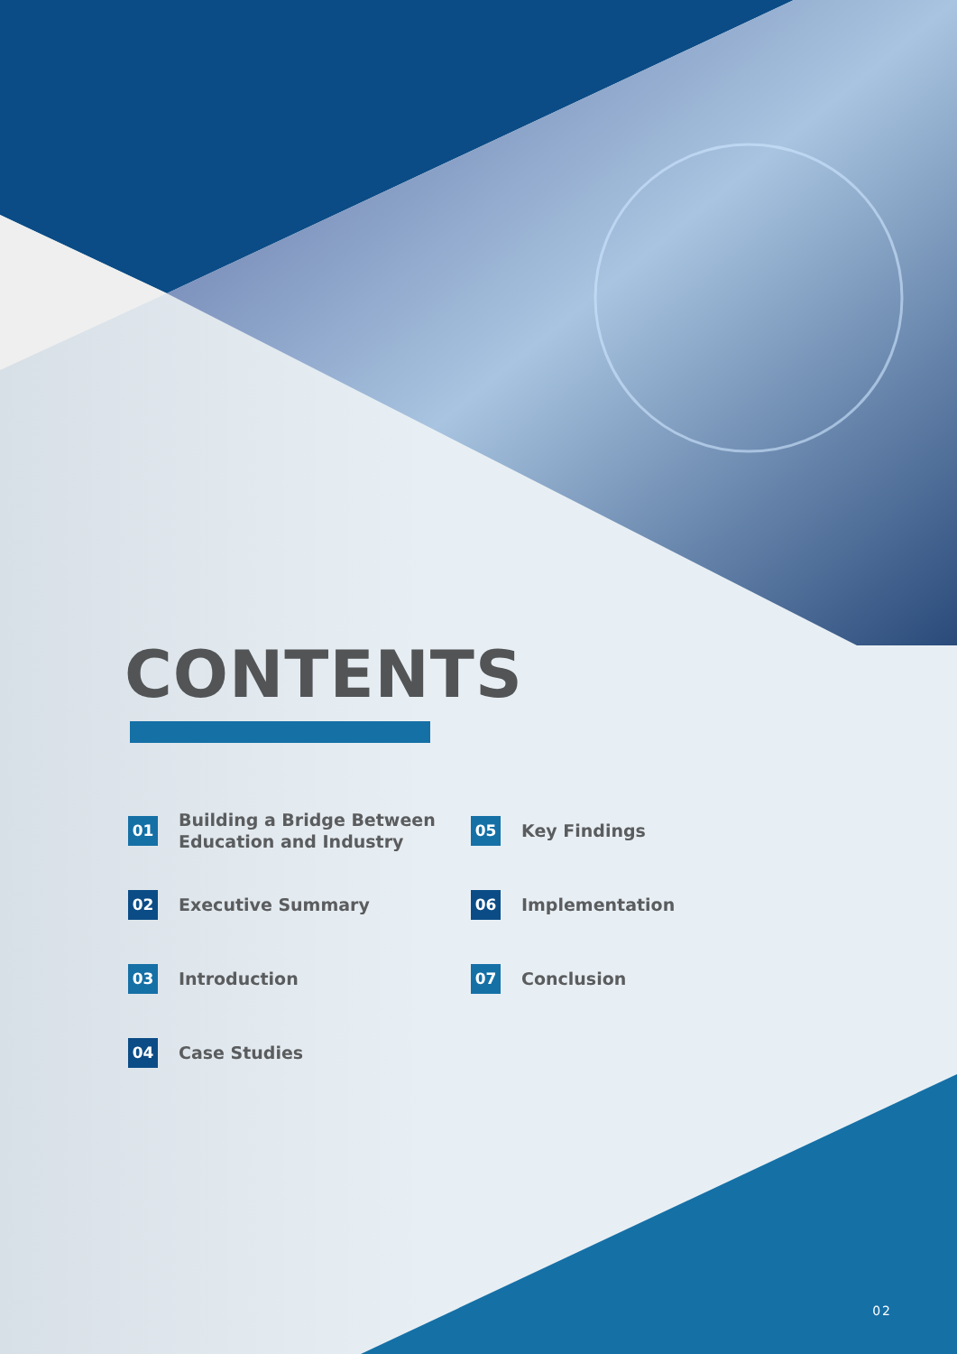CONTENTS
01
Building a Bridge Between
Education and Industry
02
Executive Summary
03
Introduction
04
Case Studies
05
Key Findings
06
Implementation
07
Conclusion
02